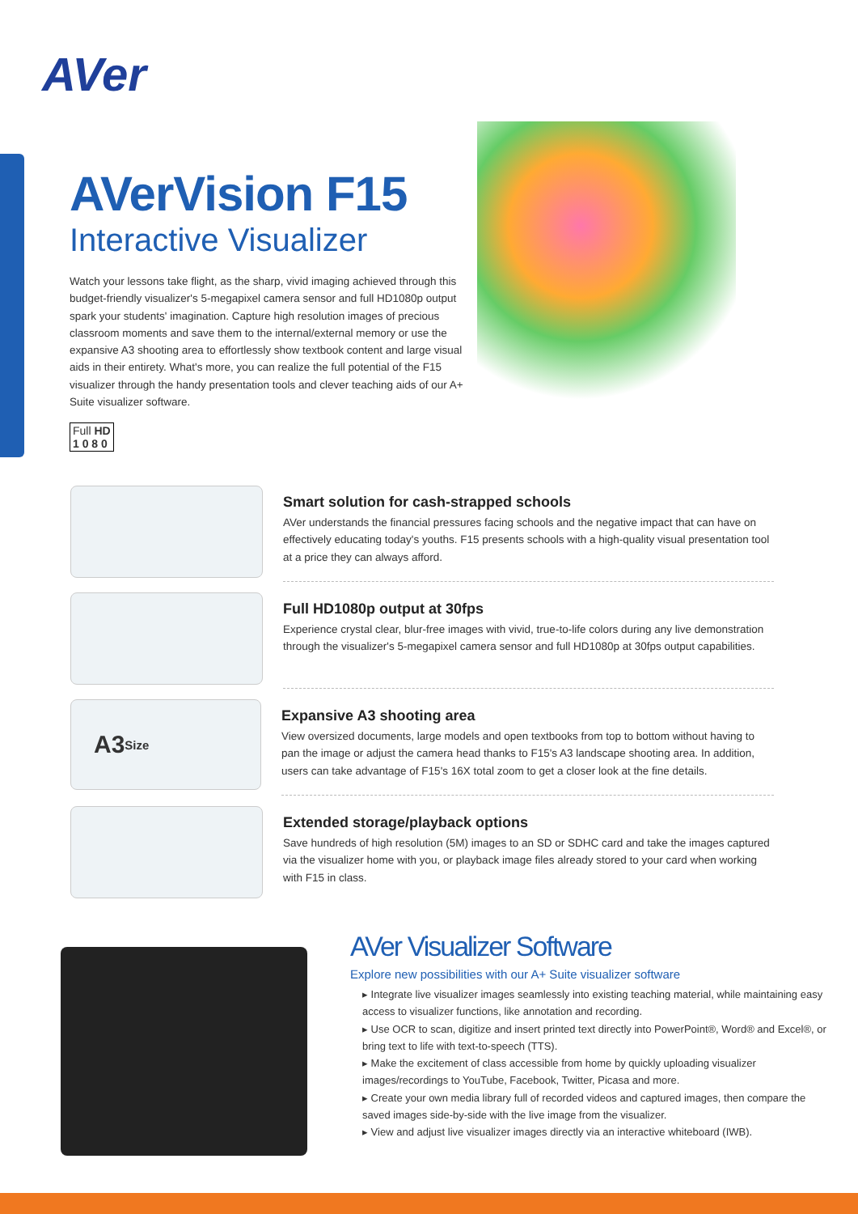AVer
AVerVision F15
Interactive Visualizer
Watch your lessons take flight, as the sharp, vivid imaging achieved through this budget-friendly visualizer's 5-megapixel camera sensor and full HD1080p output spark your students' imagination. Capture high resolution images of precious classroom moments and save them to the internal/external memory or use the expansive A3 shooting area to effortlessly show textbook content and large visual aids in their entirety. What's more, you can realize the full potential of the F15 visualizer through the handy presentation tools and clever teaching aids of our A+ Suite visualizer software.
Full HD
1 0 8 0
Smart solution for cash-strapped schools
AVer understands the financial pressures facing schools and the negative impact that can have on effectively educating today's youths. F15 presents schools with a high-quality visual presentation tool at a price they can always afford.
Full HD1080p output at 30fps
Experience crystal clear, blur-free images with vivid, true-to-life colors during any live demonstration through the visualizer's 5-megapixel camera sensor and full HD1080p at 30fps output capabilities.
A3
Size
Expansive A3 shooting area
View oversized documents, large models and open textbooks from top to bottom without having to pan the image or adjust the camera head thanks to F15's A3 landscape shooting area. In addition, users can take advantage of F15's 16X total zoom to get a closer look at the fine details.
Extended storage/playback options
Save hundreds of high resolution (5M) images to an SD or SDHC card and take the images captured via the visualizer home with you, or playback image files already stored to your card when working with F15 in class.
AVer Visualizer Software
Explore new possibilities with our A+ Suite visualizer software
▸ Integrate live visualizer images seamlessly into existing teaching material, while maintaining easy access to visualizer functions, like annotation and recording.
▸ Use OCR to scan, digitize and insert printed text directly into PowerPoint®, Word® and Excel®, or bring text to life with text-to-speech (TTS).
▸ Make the excitement of class accessible from home by quickly uploading visualizer images/recordings to YouTube, Facebook, Twitter, Picasa and more.
▸ Create your own media library full of recorded videos and captured images, then compare the saved images side-by-side with the live image from the visualizer.
▸ View and adjust live visualizer images directly via an interactive whiteboard (IWB).